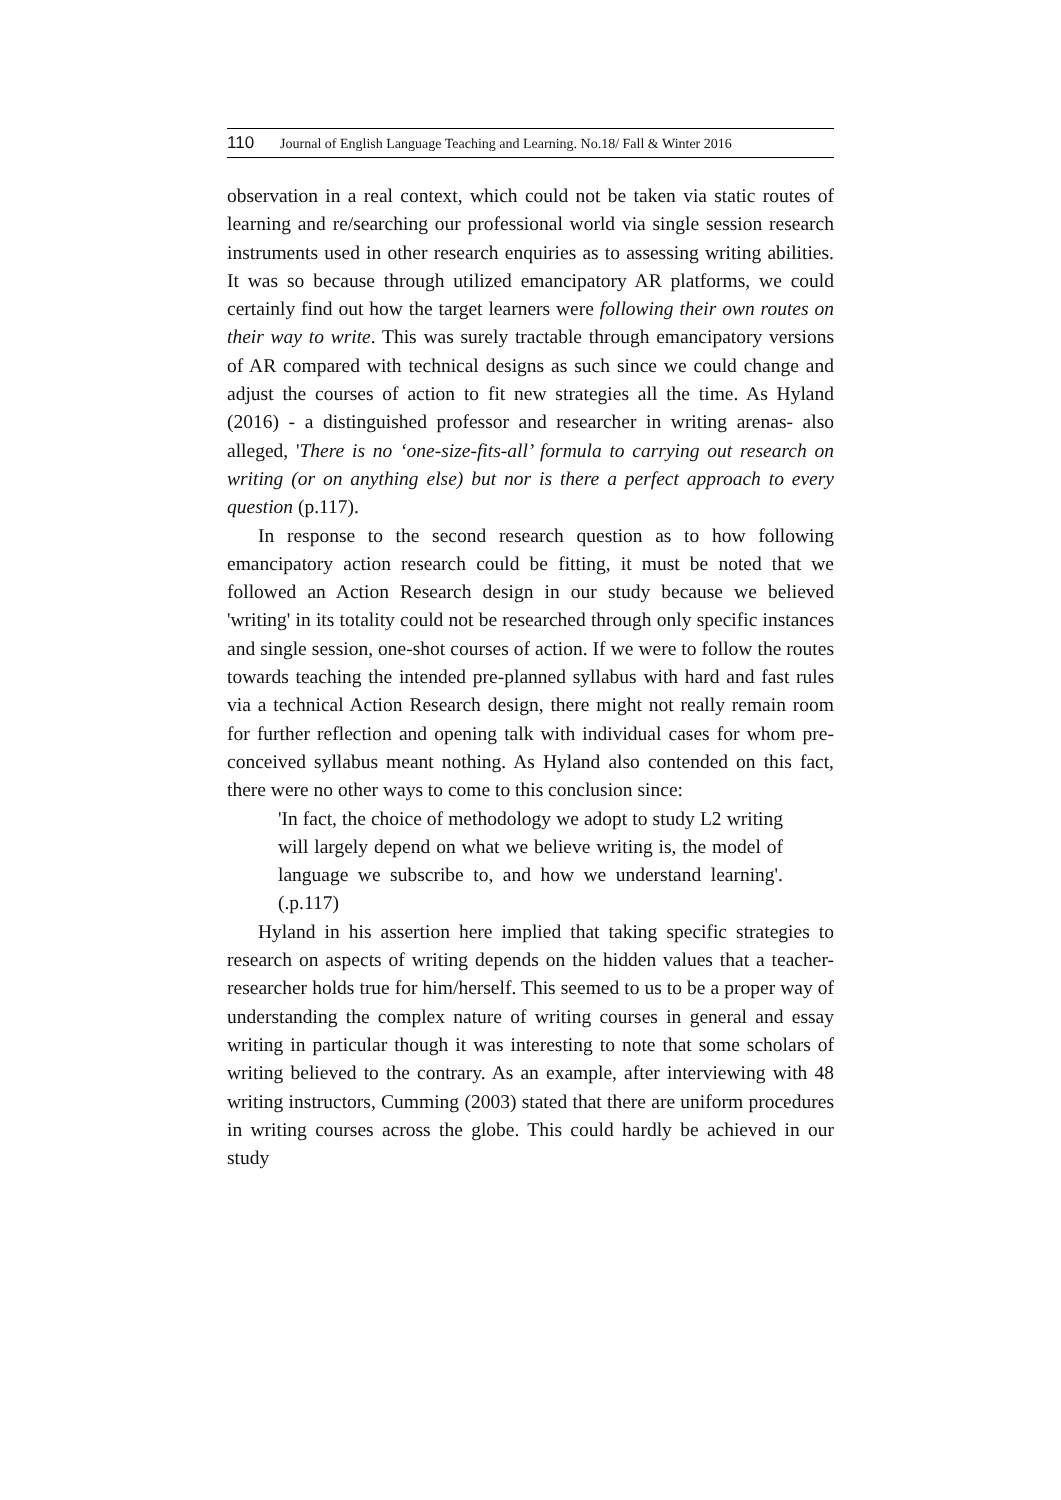110 Journal of English Language Teaching and Learning. No.18/ Fall & Winter 2016
observation in a real context, which could not be taken via static routes of learning and re/searching our professional world via single session research instruments used in other research enquiries as to assessing writing abilities. It was so because through utilized emancipatory AR platforms, we could certainly find out how the target learners were following their own routes on their way to write. This was surely tractable through emancipatory versions of AR compared with technical designs as such since we could change and adjust the courses of action to fit new strategies all the time. As Hyland (2016) - a distinguished professor and researcher in writing arenas- also alleged, 'There is no ‘one-size-fits-all’ formula to carrying out research on writing (or on anything else) but nor is there a perfect approach to every question (p.117).
In response to the second research question as to how following emancipatory action research could be fitting, it must be noted that we followed an Action Research design in our study because we believed 'writing' in its totality could not be researched through only specific instances and single session, one-shot courses of action. If we were to follow the routes towards teaching the intended pre-planned syllabus with hard and fast rules via a technical Action Research design, there might not really remain room for further reflection and opening talk with individual cases for whom pre-conceived syllabus meant nothing. As Hyland also contended on this fact, there were no other ways to come to this conclusion since:
'In fact, the choice of methodology we adopt to study L2 writing will largely depend on what we believe writing is, the model of language we subscribe to, and how we understand learning'.(.p.117)
Hyland in his assertion here implied that taking specific strategies to research on aspects of writing depends on the hidden values that a teacher-researcher holds true for him/herself. This seemed to us to be a proper way of understanding the complex nature of writing courses in general and essay writing in particular though it was interesting to note that some scholars of writing believed to the contrary. As an example, after interviewing with 48 writing instructors, Cumming (2003) stated that there are uniform procedures in writing courses across the globe. This could hardly be achieved in our study